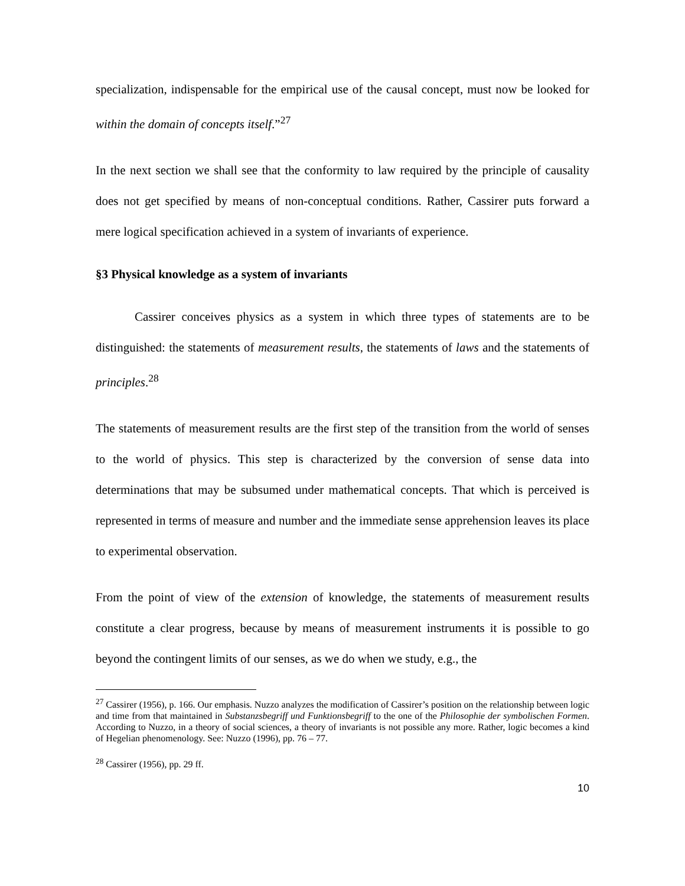specialization, indispensable for the empirical use of the causal concept, must now be looked for within the domain of concepts itself.”<sup>27</sup>
In the next section we shall see that the conformity to law required by the principle of causality does not get specified by means of non-conceptual conditions. Rather, Cassirer puts forward a mere logical specification achieved in a system of invariants of experience.
§3 Physical knowledge as a system of invariants
Cassirer conceives physics as a system in which three types of statements are to be distinguished: the statements of measurement results, the statements of laws and the statements of principles.<sup>28</sup>
The statements of measurement results are the first step of the transition from the world of senses to the world of physics. This step is characterized by the conversion of sense data into determinations that may be subsumed under mathematical concepts. That which is perceived is represented in terms of measure and number and the immediate sense apprehension leaves its place to experimental observation.
From the point of view of the extension of knowledge, the statements of measurement results constitute a clear progress, because by means of measurement instruments it is possible to go beyond the contingent limits of our senses, as we do when we study, e.g., the
<sup>27</sup> Cassirer (1956), p. 166. Our emphasis. Nuzzo analyzes the modification of Cassirer’s position on the relationship between logic and time from that maintained in Substanzsbegriff und Funktionsbegriff to the one of the Philosophie der symbolischen Formen. According to Nuzzo, in a theory of social sciences, a theory of invariants is not possible any more. Rather, logic becomes a kind of Hegelian phenomenology. See: Nuzzo (1996), pp. 76 – 77.
<sup>28</sup> Cassirer (1956), pp. 29 ff.
10